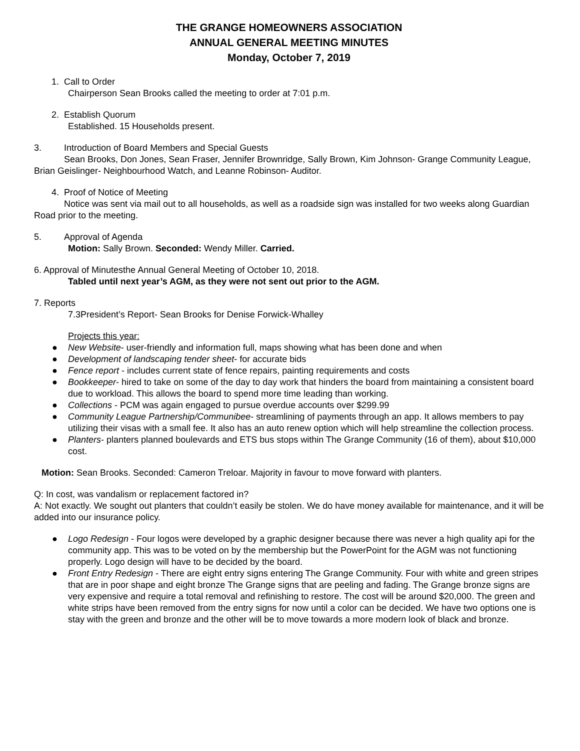THE GRANGE HOMEOWNERS ASSOCIATION
ANNUAL GENERAL MEETING MINUTES
Monday, October 7, 2019
1. Call to Order
Chairperson Sean Brooks called the meeting to order at 7:01 p.m.
2. Establish Quorum
Established. 15 Households present.
3. Introduction of Board Members and Special Guests
Sean Brooks, Don Jones, Sean Fraser, Jennifer Brownridge, Sally Brown, Kim Johnson- Grange Community League, Brian Geislinger- Neighbourhood Watch, and Leanne Robinson- Auditor.
4. Proof of Notice of Meeting
Notice was sent via mail out to all households, as well as a roadside sign was installed for two weeks along Guardian Road prior to the meeting.
5. Approval of Agenda
Motion: Sally Brown. Seconded: Wendy Miller. Carried.
6. Approval of Minutesthe Annual General Meeting of October 10, 2018.
Tabled until next year’s AGM, as they were not sent out prior to the AGM.
7. Reports
7.3President’s Report- Sean Brooks for Denise Forwick-Whalley
Projects this year:
● New Website- user-friendly and information full, maps showing what has been done and when
● Development of landscaping tender sheet- for accurate bids
● Fence report - includes current state of fence repairs, painting requirements and costs
● Bookkeeper- hired to take on some of the day to day work that hinders the board from maintaining a consistent board due to workload. This allows the board to spend more time leading than working.
● Collections - PCM was again engaged to pursue overdue accounts over $299.99
● Community League Partnership/Communibee- streamlining of payments through an app. It allows members to pay utilizing their visas with a small fee. It also has an auto renew option which will help streamline the collection process.
● Planters- planters planned boulevards and ETS bus stops within The Grange Community (16 of them), about $10,000 cost.
Motion: Sean Brooks. Seconded: Cameron Treloar. Majority in favour to move forward with planters.
Q: In cost, was vandalism or replacement factored in?
A: Not exactly. We sought out planters that couldn’t easily be stolen. We do have money available for maintenance, and it will be added into our insurance policy.
● Logo Redesign - Four logos were developed by a graphic designer because there was never a high quality api for the community app. This was to be voted on by the membership but the PowerPoint for the AGM was not functioning properly. Logo design will have to be decided by the board.
● Front Entry Redesign - There are eight entry signs entering The Grange Community. Four with white and green stripes that are in poor shape and eight bronze The Grange signs that are peeling and fading. The Grange bronze signs are very expensive and require a total removal and refinishing to restore. The cost will be around $20,000. The green and white strips have been removed from the entry signs for now until a color can be decided. We have two options one is stay with the green and bronze and the other will be to move towards a more modern look of black and bronze.